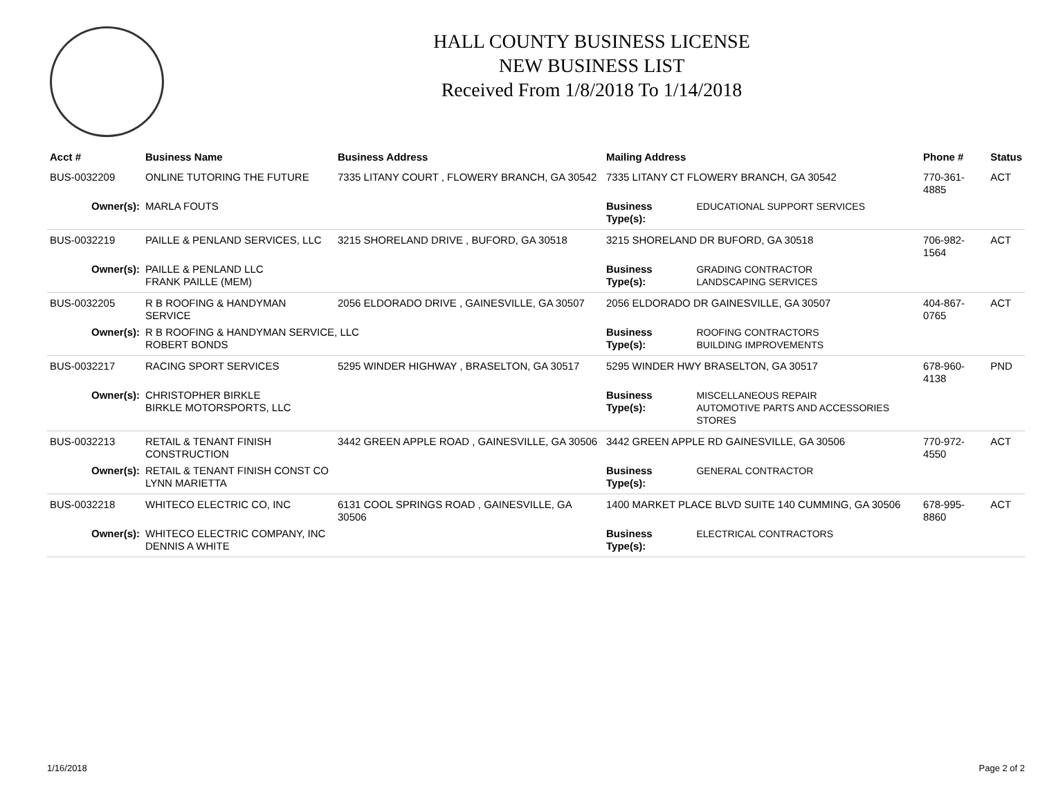HALL COUNTY BUSINESS LICENSE
NEW BUSINESS LIST
Received From 1/8/2018 To 1/14/2018
| Acct # | Business Name | Business Address | Mailing Address | | Phone # | Status |
| --- | --- | --- | --- | --- | --- | --- |
| BUS-0032209 | ONLINE TUTORING THE FUTURE | 7335 LITANY COURT , FLOWERY BRANCH, GA 30542 | 7335 LITANY CT FLOWERY BRANCH, GA 30542 | | 770-361-4885 | ACT |
| Owner(s): | MARLA FOUTS | | Business Type(s): | EDUCATIONAL SUPPORT SERVICES | | |
| BUS-0032219 | PAILLE & PENLAND SERVICES, LLC | 3215 SHORELAND DRIVE , BUFORD, GA 30518 | 3215 SHORELAND DR BUFORD, GA 30518 | | 706-982-1564 | ACT |
| Owner(s): | PAILLE & PENLAND LLC FRANK PAILLE (MEM) | | Business Type(s): | GRADING CONTRACTOR LANDSCAPING SERVICES | | |
| BUS-0032205 | R B ROOFING & HANDYMAN SERVICE | 2056 ELDORADO DRIVE , GAINESVILLE, GA 30507 | 2056 ELDORADO DR GAINESVILLE, GA 30507 | | 404-867-0765 | ACT |
| Owner(s): | R B ROOFING & HANDYMAN SERVICE, LLC ROBERT BONDS | | Business Type(s): | ROOFING CONTRACTORS BUILDING IMPROVEMENTS | | |
| BUS-0032217 | RACING SPORT SERVICES | 5295 WINDER HIGHWAY , BRASELTON, GA 30517 | 5295 WINDER HWY BRASELTON, GA 30517 | | 678-960-4138 | PND |
| Owner(s): | CHRISTOPHER BIRKLE BIRKLE MOTORSPORTS, LLC | | Business Type(s): | MISCELLANEOUS REPAIR AUTOMOTIVE PARTS AND ACCESSORIES STORES | | |
| BUS-0032213 | RETAIL & TENANT FINISH CONSTRUCTION | 3442 GREEN APPLE ROAD , GAINESVILLE, GA 30506 | 3442 GREEN APPLE RD GAINESVILLE, GA 30506 | | 770-972-4550 | ACT |
| Owner(s): | RETAIL & TENANT FINISH CONST CO LYNN MARIETTA | | Business Type(s): | GENERAL CONTRACTOR | | |
| BUS-0032218 | WHITECO ELECTRIC CO, INC | 6131 COOL SPRINGS ROAD , GAINESVILLE, GA 30506 | 1400 MARKET PLACE BLVD SUITE 140 CUMMING, GA 30506 | | 678-995-8860 | ACT |
| Owner(s): | WHITECO ELECTRIC COMPANY, INC DENNIS A WHITE | | Business Type(s): | ELECTRICAL CONTRACTORS | | |
1/16/2018 Page 2 of 2